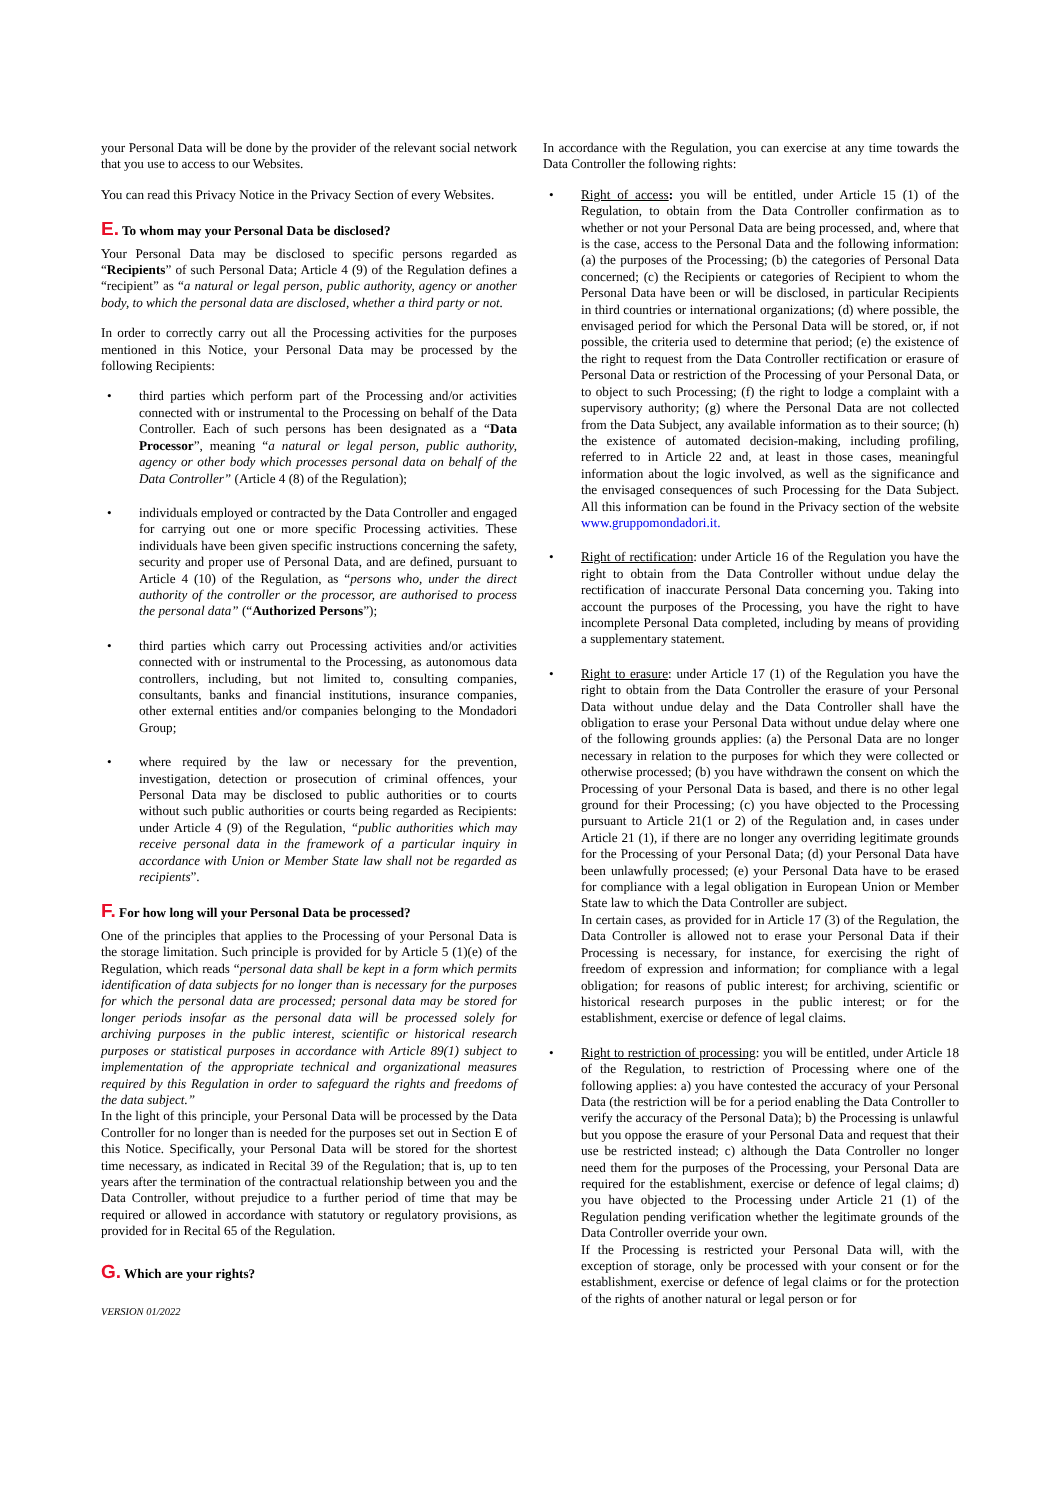your Personal Data will be done by the provider of the relevant social network that you use to access to our Websites.
You can read this Privacy Notice in the Privacy Section of every Websites.
E. To whom may your Personal Data be disclosed?
Your Personal Data may be disclosed to specific persons regarded as “Recipients” of such Personal Data; Article 4 (9) of the Regulation defines a “recipient” as “a natural or legal person, public authority, agency or another body, to which the personal data are disclosed, whether a third party or not.
In order to correctly carry out all the Processing activities for the purposes mentioned in this Notice, your Personal Data may be processed by the following Recipients:
• third parties which perform part of the Processing and/or activities connected with or instrumental to the Processing on behalf of the Data Controller. Each of such persons has been designated as a “Data Processor”, meaning “a natural or legal person, public authority, agency or other body which processes personal data on behalf of the Data Controller” (Article 4 (8) of the Regulation);
• individuals employed or contracted by the Data Controller and engaged for carrying out one or more specific Processing activities. These individuals have been given specific instructions concerning the safety, security and proper use of Personal Data, and are defined, pursuant to Article 4 (10) of the Regulation, as “persons who, under the direct authority of the controller or the processor, are authorised to process the personal data” (“Authorized Persons”);
• third parties which carry out Processing activities and/or activities connected with or instrumental to the Processing, as autonomous data controllers, including, but not limited to, consulting companies, consultants, banks and financial institutions, insurance companies, other external entities and/or companies belonging to the Mondadori Group;
• where required by the law or necessary for the prevention, investigation, detection or prosecution of criminal offences, your Personal Data may be disclosed to public authorities or to courts without such public authorities or courts being regarded as Recipients: under Article 4 (9) of the Regulation, “public authorities which may receive personal data in the framework of a particular inquiry in accordance with Union or Member State law shall not be regarded as recipients”.
F. For how long will your Personal Data be processed?
One of the principles that applies to the Processing of your Personal Data is the storage limitation. Such principle is provided for by Article 5 (1)(e) of the Regulation, which reads “personal data shall be kept in a form which permits identification of data subjects for no longer than is necessary for the purposes for which the personal data are processed; personal data may be stored for longer periods insofar as the personal data will be processed solely for archiving purposes in the public interest, scientific or historical research purposes or statistical purposes in accordance with Article 89(1) subject to implementation of the appropriate technical and organizational measures required by this Regulation in order to safeguard the rights and freedoms of the data subject.”
In the light of this principle, your Personal Data will be processed by the Data Controller for no longer than is needed for the purposes set out in Section E of this Notice. Specifically, your Personal Data will be stored for the shortest time necessary, as indicated in Recital 39 of the Regulation; that is, up to ten years after the termination of the contractual relationship between you and the Data Controller, without prejudice to a further period of time that may be required or allowed in accordance with statutory or regulatory provisions, as provided for in Recital 65 of the Regulation.
G. Which are your rights?
VERSION 01/2022
In accordance with the Regulation, you can exercise at any time towards the Data Controller the following rights:
• Right of access: you will be entitled, under Article 15 (1) of the Regulation, to obtain from the Data Controller confirmation as to whether or not your Personal Data are being processed, and, where that is the case, access to the Personal Data and the following information: (a) the purposes of the Processing; (b) the categories of Personal Data concerned; (c) the Recipients or categories of Recipient to whom the Personal Data have been or will be disclosed, in particular Recipients in third countries or international organizations; (d) where possible, the envisaged period for which the Personal Data will be stored, or, if not possible, the criteria used to determine that period; (e) the existence of the right to request from the Data Controller rectification or erasure of Personal Data or restriction of the Processing of your Personal Data, or to object to such Processing; (f) the right to lodge a complaint with a supervisory authority; (g) where the Personal Data are not collected from the Data Subject, any available information as to their source; (h) the existence of automated decision-making, including profiling, referred to in Article 22 and, at least in those cases, meaningful information about the logic involved, as well as the significance and the envisaged consequences of such Processing for the Data Subject. All this information can be found in the Privacy section of the website www.gruppomondadori.it.
• Right of rectification: under Article 16 of the Regulation you have the right to obtain from the Data Controller without undue delay the rectification of inaccurate Personal Data concerning you. Taking into account the purposes of the Processing, you have the right to have incomplete Personal Data completed, including by means of providing a supplementary statement.
• Right to erasure: under Article 17 (1) of the Regulation you have the right to obtain from the Data Controller the erasure of your Personal Data without undue delay and the Data Controller shall have the obligation to erase your Personal Data without undue delay where one of the following grounds applies: (a) the Personal Data are no longer necessary in relation to the purposes for which they were collected or otherwise processed; (b) you have withdrawn the consent on which the Processing of your Personal Data is based, and there is no other legal ground for their Processing; (c) you have objected to the Processing pursuant to Article 21(1 or 2) of the Regulation and, in cases under Article 21 (1), if there are no longer any overriding legitimate grounds for the Processing of your Personal Data; (d) your Personal Data have been unlawfully processed; (e) your Personal Data have to be erased for compliance with a legal obligation in European Union or Member State law to which the Data Controller are subject.
In certain cases, as provided for in Article 17 (3) of the Regulation, the Data Controller is allowed not to erase your Personal Data if their Processing is necessary, for instance, for exercising the right of freedom of expression and information; for compliance with a legal obligation; for reasons of public interest; for archiving, scientific or historical research purposes in the public interest; or for the establishment, exercise or defence of legal claims.
• Right to restriction of processing: you will be entitled, under Article 18 of the Regulation, to restriction of Processing where one of the following applies: a) you have contested the accuracy of your Personal Data (the restriction will be for a period enabling the Data Controller to verify the accuracy of the Personal Data); b) the Processing is unlawful but you oppose the erasure of your Personal Data and request that their use be restricted instead; c) although the Data Controller no longer need them for the purposes of the Processing, your Personal Data are required for the establishment, exercise or defence of legal claims; d) you have objected to the Processing under Article 21 (1) of the Regulation pending verification whether the legitimate grounds of the Data Controller override your own.
If the Processing is restricted your Personal Data will, with the exception of storage, only be processed with your consent or for the establishment, exercise or defence of legal claims or for the protection of the rights of another natural or legal person or for